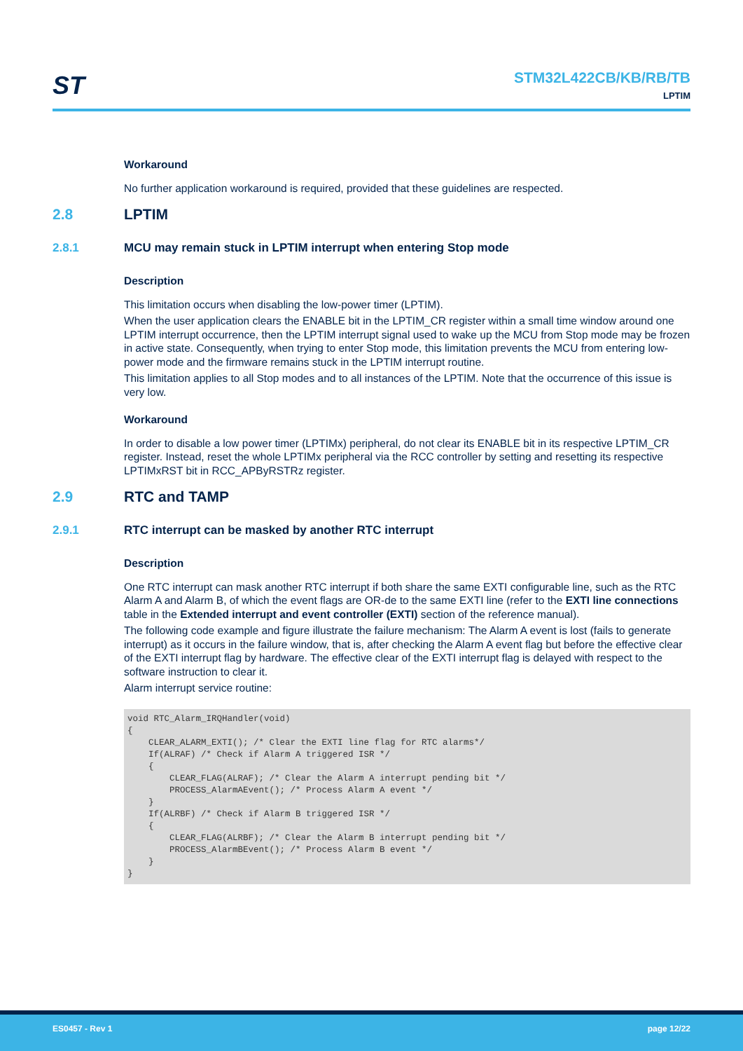ST
STM32L422CB/KB/RB/TB
LPTIM
Workaround
No further application workaround is required, provided that these guidelines are respected.
2.8 LPTIM
2.8.1 MCU may remain stuck in LPTIM interrupt when entering Stop mode
Description
This limitation occurs when disabling the low-power timer (LPTIM).
When the user application clears the ENABLE bit in the LPTIM_CR register within a small time window around one LPTIM interrupt occurrence, then the LPTIM interrupt signal used to wake up the MCU from Stop mode may be frozen in active state. Consequently, when trying to enter Stop mode, this limitation prevents the MCU from entering low-power mode and the firmware remains stuck in the LPTIM interrupt routine.
This limitation applies to all Stop modes and to all instances of the LPTIM. Note that the occurrence of this issue is very low.
Workaround
In order to disable a low power timer (LPTIMx) peripheral, do not clear its ENABLE bit in its respective LPTIM_CR register. Instead, reset the whole LPTIMx peripheral via the RCC controller by setting and resetting its respective LPTIMxRST bit in RCC_APByRSTRz register.
2.9 RTC and TAMP
2.9.1 RTC interrupt can be masked by another RTC interrupt
Description
One RTC interrupt can mask another RTC interrupt if both share the same EXTI configurable line, such as the RTC Alarm A and Alarm B, of which the event flags are OR-de to the same EXTI line (refer to the EXTI line connections table in the Extended interrupt and event controller (EXTI) section of the reference manual).
The following code example and figure illustrate the failure mechanism: The Alarm A event is lost (fails to generate interrupt) as it occurs in the failure window, that is, after checking the Alarm A event flag but before the effective clear of the EXTI interrupt flag by hardware. The effective clear of the EXTI interrupt flag is delayed with respect to the software instruction to clear it.
Alarm interrupt service routine:
void RTC_Alarm_IRQHandler(void)
{
    CLEAR_ALARM_EXTI(); /* Clear the EXTI line flag for RTC alarms*/
    If(ALRAF) /* Check if Alarm A triggered ISR */
    {
        CLEAR_FLAG(ALRAF); /* Clear the Alarm A interrupt pending bit */
        PROCESS_AlarmAEvent(); /* Process Alarm A event */
    }
    If(ALRBF) /* Check if Alarm B triggered ISR */
    {
        CLEAR_FLAG(ALRBF); /* Clear the Alarm B interrupt pending bit */
        PROCESS_AlarmBEvent(); /* Process Alarm B event */
    }
}
ES0457 - Rev 1 page 12/22